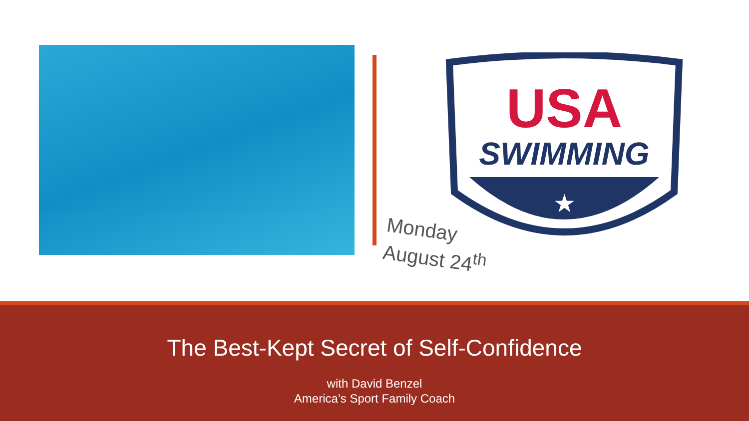USA
SWIMMING
★
Monday
August 24<sup>th</sup>
The Best-Kept Secret of Self-Confidence
with David Benzel
America’s Sport Family Coach